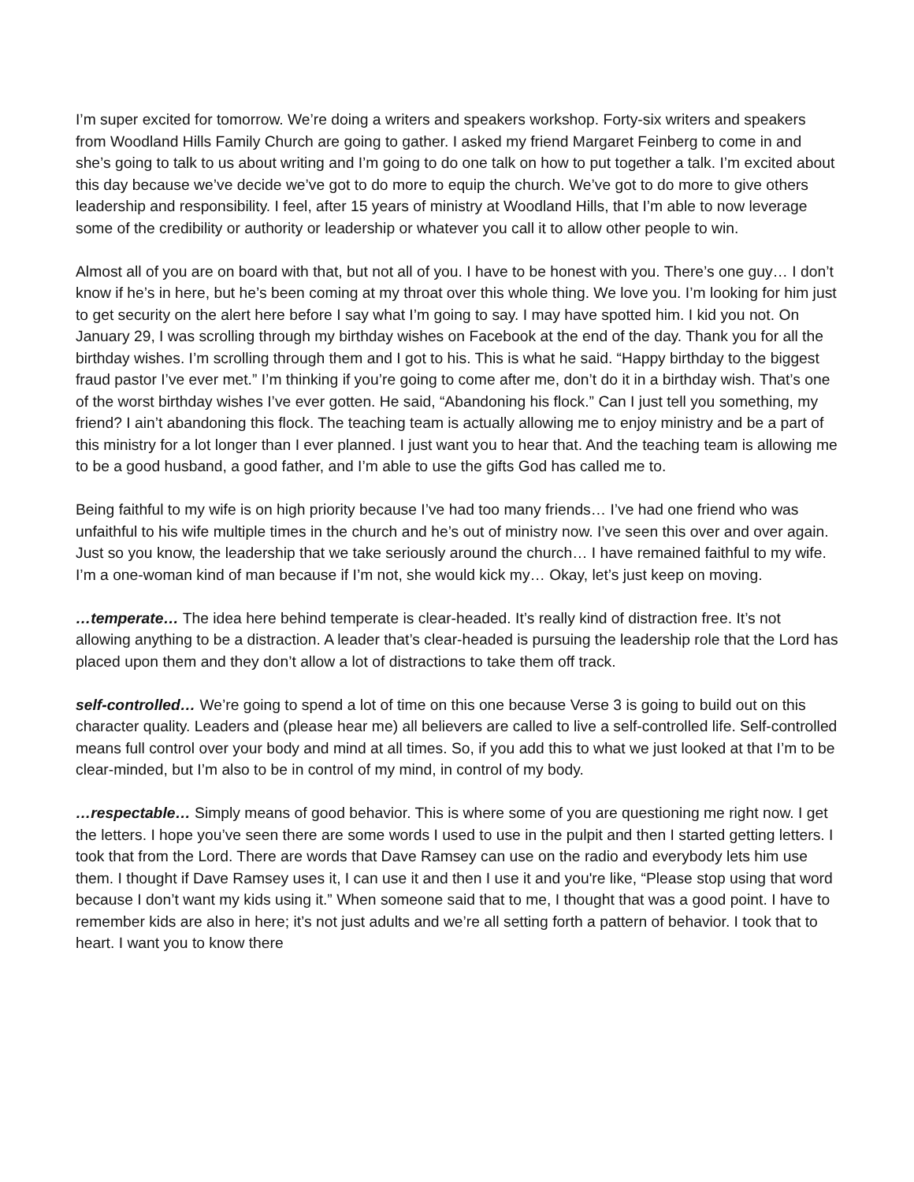I’m super excited for tomorrow. We’re doing a writers and speakers workshop. Forty-six writers and speakers from Woodland Hills Family Church are going to gather. I asked my friend Margaret Feinberg to come in and she’s going to talk to us about writing and I’m going to do one talk on how to put together a talk. I’m excited about this day because we’ve decide we’ve got to do more to equip the church. We’ve got to do more to give others leadership and responsibility. I feel, after 15 years of ministry at Woodland Hills, that I’m able to now leverage some of the credibility or authority or leadership or whatever you call it to allow other people to win.
Almost all of you are on board with that, but not all of you. I have to be honest with you. There’s one guy… I don’t know if he’s in here, but he’s been coming at my throat over this whole thing. We love you. I’m looking for him just to get security on the alert here before I say what I’m going to say. I may have spotted him. I kid you not. On January 29, I was scrolling through my birthday wishes on Facebook at the end of the day. Thank you for all the birthday wishes. I’m scrolling through them and I got to his. This is what he said. “Happy birthday to the biggest fraud pastor I’ve ever met.” I’m thinking if you’re going to come after me, don’t do it in a birthday wish. That’s one of the worst birthday wishes I’ve ever gotten. He said, “Abandoning his flock.” Can I just tell you something, my friend? I ain’t abandoning this flock. The teaching team is actually allowing me to enjoy ministry and be a part of this ministry for a lot longer than I ever planned. I just want you to hear that. And the teaching team is allowing me to be a good husband, a good father, and I’m able to use the gifts God has called me to.
Being faithful to my wife is on high priority because I’ve had too many friends… I’ve had one friend who was unfaithful to his wife multiple times in the church and he’s out of ministry now. I’ve seen this over and over again. Just so you know, the leadership that we take seriously around the church… I have remained faithful to my wife. I’m a one-woman kind of man because if I’m not, she would kick my… Okay, let’s just keep on moving.
…temperate… The idea here behind temperate is clear-headed. It’s really kind of distraction free. It’s not allowing anything to be a distraction. A leader that’s clear-headed is pursuing the leadership role that the Lord has placed upon them and they don’t allow a lot of distractions to take them off track.
self-controlled… We’re going to spend a lot of time on this one because Verse 3 is going to build out on this character quality. Leaders and (please hear me) all believers are called to live a self-controlled life. Self-controlled means full control over your body and mind at all times. So, if you add this to what we just looked at that I’m to be clear-minded, but I’m also to be in control of my mind, in control of my body.
…respectable… Simply means of good behavior. This is where some of you are questioning me right now. I get the letters. I hope you’ve seen there are some words I used to use in the pulpit and then I started getting letters. I took that from the Lord. There are words that Dave Ramsey can use on the radio and everybody lets him use them. I thought if Dave Ramsey uses it, I can use it and then I use it and you're like, “Please stop using that word because I don’t want my kids using it.” When someone said that to me, I thought that was a good point. I have to remember kids are also in here; it’s not just adults and we’re all setting forth a pattern of behavior. I took that to heart. I want you to know there